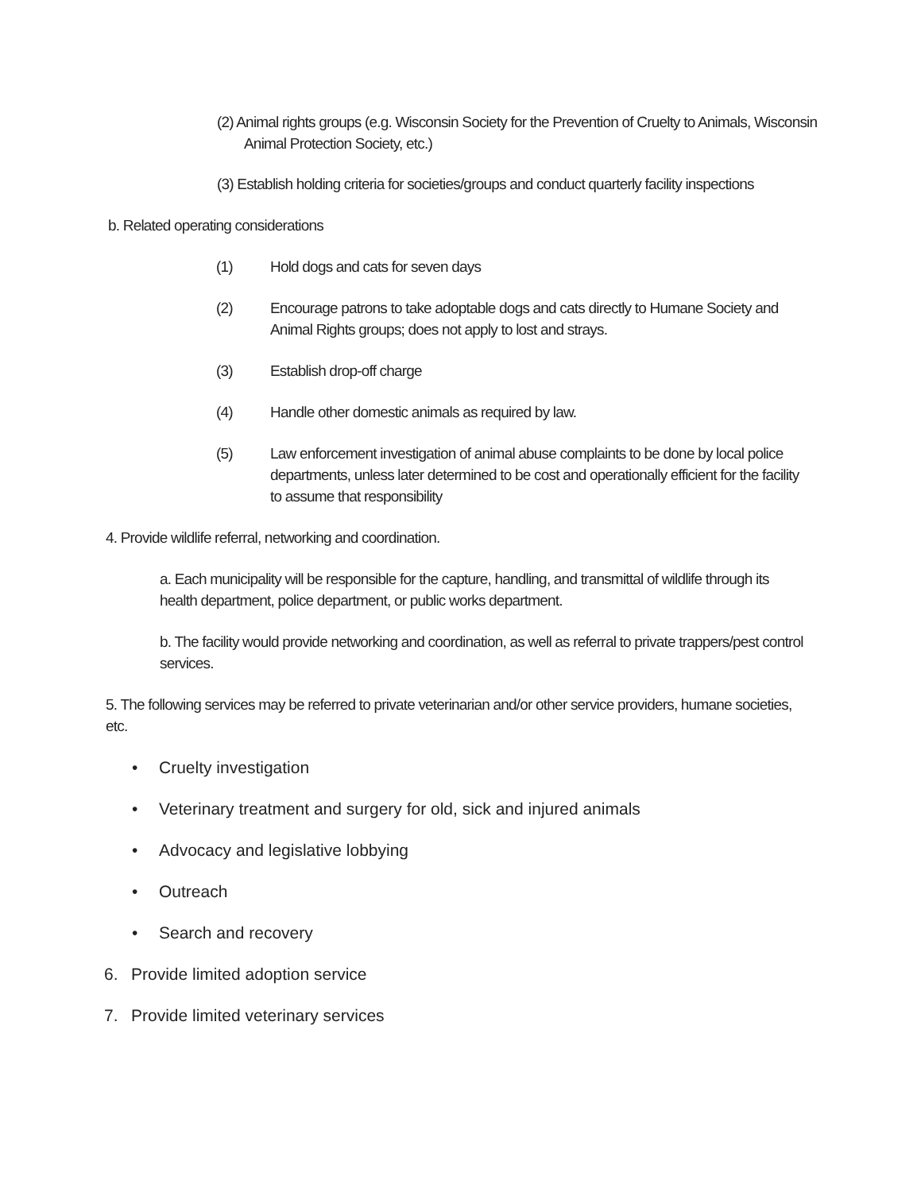(2) Animal rights groups (e.g. Wisconsin Society for the Prevention of Cruelty to Animals, Wisconsin Animal Protection Society, etc.)
(3) Establish holding criteria for societies/groups and conduct quarterly facility inspections
b. Related operating considerations
(1) Hold dogs and cats for seven days
(2) Encourage patrons to take adoptable dogs and cats directly to Humane Society and Animal Rights groups; does not apply to lost and strays.
(3) Establish drop-off charge
(4) Handle other domestic animals as required by law.
(5) Law enforcement investigation of animal abuse complaints to be done by local police departments, unless later determined to be cost and operationally efficient for the facility to assume that responsibility
4. Provide wildlife referral, networking and coordination.
a. Each municipality will be responsible for the capture, handling, and transmittal of wildlife through its health department, police department, or public works department.
b. The facility would provide networking and coordination, as well as referral to private trappers/pest control services.
5. The following services may be referred to private veterinarian and/or other service providers, humane societies, etc.
• Cruelty investigation
• Veterinary treatment and surgery for old, sick and injured animals
• Advocacy and legislative lobbying
• Outreach
• Search and recovery
6. Provide limited adoption service
7. Provide limited veterinary services